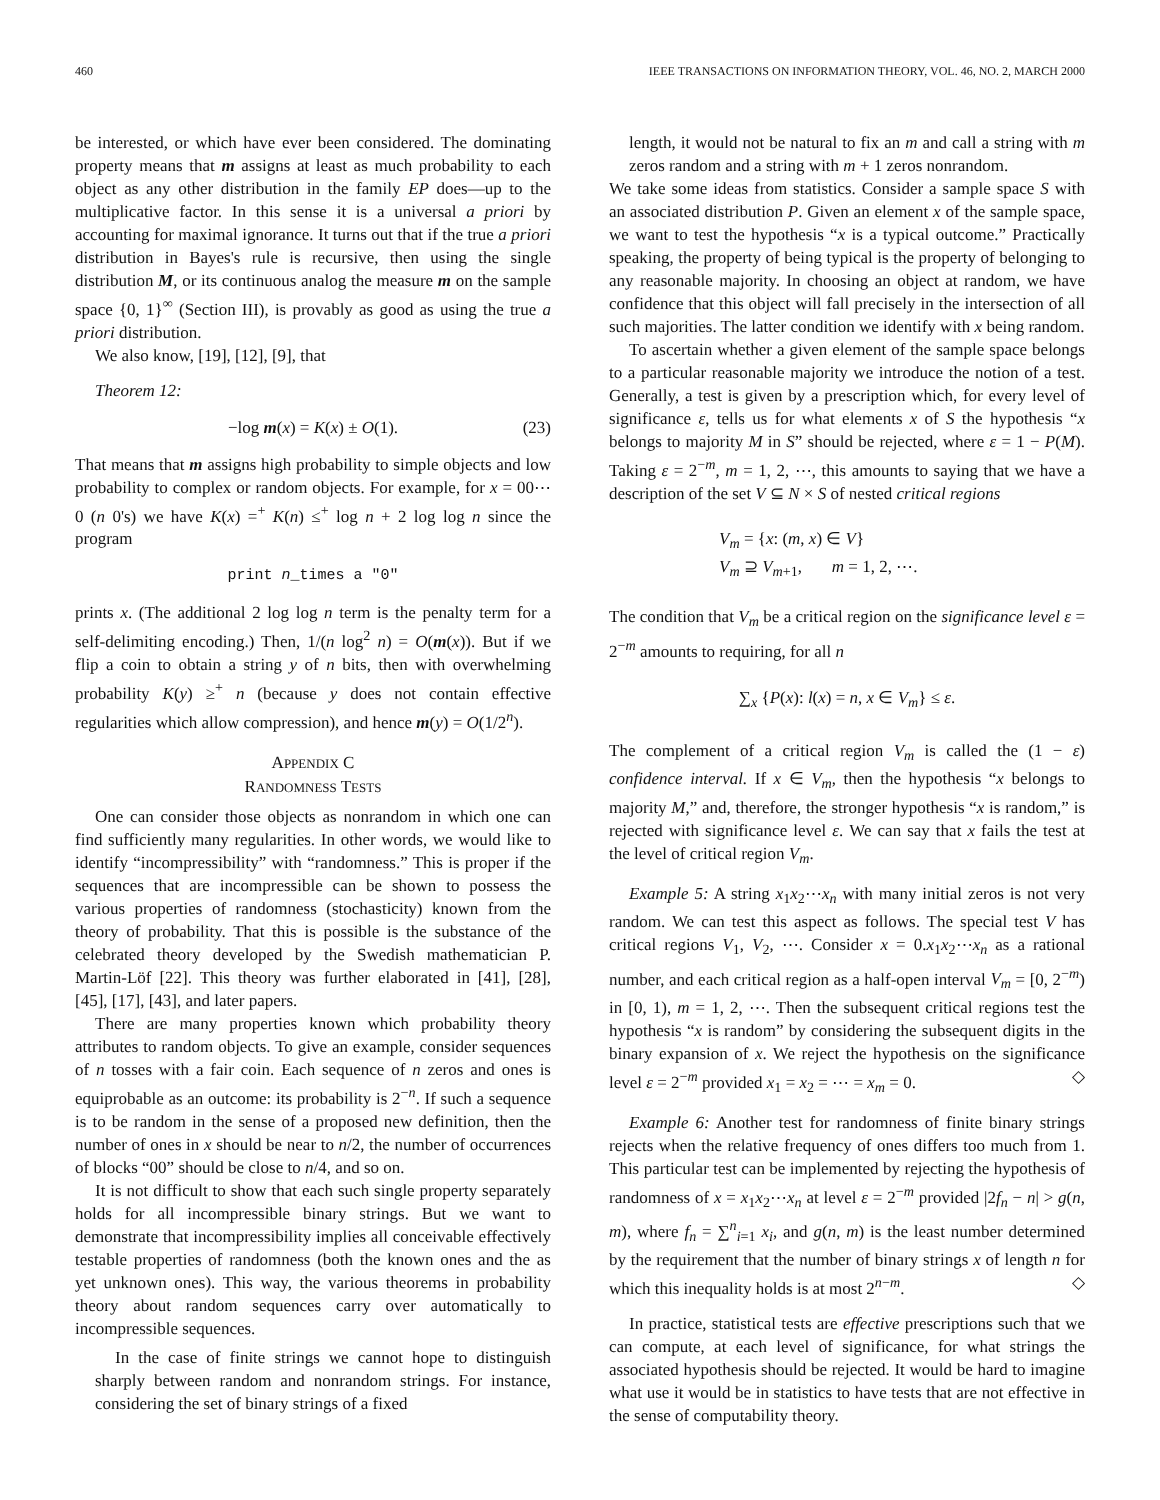460 IEEE TRANSACTIONS ON INFORMATION THEORY, VOL. 46, NO. 2, MARCH 2000
be interested, or which have ever been considered. The dominating property means that m assigns at least as much probability to each object as any other distribution in the family EP does—up to the multiplicative factor. In this sense it is a universal a priori by accounting for maximal ignorance. It turns out that if the true a priori distribution in Bayes's rule is recursive, then using the single distribution M, or its continuous analog the measure m on the sample space {0, 1}<sup>∞</sup> (Section III), is provably as good as using the true a priori distribution.
We also know, [19], [12], [9], that
Theorem 12:
−log m(x) = K(x) ± O(1). (23)
That means that m assigns high probability to simple objects and low probability to complex or random objects. For example, for x = 00⋯0 (n 0's) we have K(x) =<sup>+</sup> K(n) ≤<sup>+</sup> log n + 2 log log n since the program
print n_times a "0"
prints x. (The additional 2 log log n term is the penalty term for a self-delimiting encoding.) Then, 1/(n log<sup>2</sup> n) = O(m(x)). But if we flip a coin to obtain a string y of n bits, then with overwhelming probability K(y) ≥<sup>+</sup> n (because y does not contain effective regularities which allow compression), and hence m(y) = O(1/2<sup>n</sup>).
APPENDIX C
RANDOMNESS TESTS
One can consider those objects as nonrandom in which one can find sufficiently many regularities. In other words, we would like to identify “incompressibility” with “randomness.” This is proper if the sequences that are incompressible can be shown to possess the various properties of randomness (stochasticity) known from the theory of probability. That this is possible is the substance of the celebrated theory developed by the Swedish mathematician P. Martin-Löf [22]. This theory was further elaborated in [41], [28], [45], [17], [43], and later papers.
There are many properties known which probability theory attributes to random objects. To give an example, consider sequences of n tosses with a fair coin. Each sequence of n zeros and ones is equiprobable as an outcome: its probability is 2<sup>−n</sup>. If such a sequence is to be random in the sense of a proposed new definition, then the number of ones in x should be near to n/2, the number of occurrences of blocks “00” should be close to n/4, and so on.
It is not difficult to show that each such single property separately holds for all incompressible binary strings. But we want to demonstrate that incompressibility implies all conceivable effectively testable properties of randomness (both the known ones and the as yet unknown ones). This way, the various theorems in probability theory about random sequences carry over automatically to incompressible sequences.
In the case of finite strings we cannot hope to distinguish sharply between random and nonrandom strings. For instance, considering the set of binary strings of a fixed
length, it would not be natural to fix an m and call a string with m zeros random and a string with m + 1 zeros nonrandom.
We take some ideas from statistics. Consider a sample space S with an associated distribution P. Given an element x of the sample space, we want to test the hypothesis “x is a typical outcome.” Practically speaking, the property of being typical is the property of belonging to any reasonable majority. In choosing an object at random, we have confidence that this object will fall precisely in the intersection of all such majorities. The latter condition we identify with x being random.
To ascertain whether a given element of the sample space belongs to a particular reasonable majority we introduce the notion of a test. Generally, a test is given by a prescription which, for every level of significance ε, tells us for what elements x of S the hypothesis “x belongs to majority M in S” should be rejected, where ε = 1 − P(M). Taking ε = 2<sup>−m</sup>, m = 1, 2, ⋯, this amounts to saying that we have a description of the set V ⊆ N × S of nested critical regions
V<sub>m</sub> = {x: (m, x) ∈ V}
V<sub>m</sub> ⊇ V<sub>m+1</sub>, m = 1, 2, ⋯.
The condition that V<sub>m</sub> be a critical region on the significance level ε = 2<sup>−m</sup> amounts to requiring, for all n
∑<sub>x</sub> {P(x): l(x) = n, x ∈ V<sub>m</sub>} ≤ ε.
The complement of a critical region V<sub>m</sub> is called the (1 − ε) confidence interval. If x ∈ V<sub>m</sub>, then the hypothesis “x belongs to majority M,” and, therefore, the stronger hypothesis “x is random,” is rejected with significance level ε. We can say that x fails the test at the level of critical region V<sub>m</sub>.
Example 5: A string x<sub>1</sub>x<sub>2</sub>⋯x<sub>n</sub> with many initial zeros is not very random. We can test this aspect as follows. The special test V has critical regions V<sub>1</sub>, V<sub>2</sub>, ⋯. Consider x = 0.x<sub>1</sub>x<sub>2</sub>⋯x<sub>n</sub> as a rational number, and each critical region as a half-open interval V<sub>m</sub> = [0, 2<sup>−m</sup>) in [0, 1), m = 1, 2, ⋯. Then the subsequent critical regions test the hypothesis “x is random” by considering the subsequent digits in the binary expansion of x. We reject the hypothesis on the significance level ε = 2<sup>−m</sup> provided x<sub>1</sub> = x<sub>2</sub> = ⋯ = x<sub>m</sub> = 0. ◇
Example 6: Another test for randomness of finite binary strings rejects when the relative frequency of ones differs too much from 1. This particular test can be implemented by rejecting the hypothesis of randomness of x = x<sub>1</sub>x<sub>2</sub>⋯x<sub>n</sub> at level ε = 2<sup>−m</sup> provided |2f<sub>n</sub> − n| > g(n, m), where f<sub>n</sub> = ∑<sup>n</sup><sub>i=1</sub> x<sub>i</sub>, and g(n, m) is the least number determined by the requirement that the number of binary strings x of length n for which this inequality holds is at most 2<sup>n−m</sup>. ◇
In practice, statistical tests are effective prescriptions such that we can compute, at each level of significance, for what strings the associated hypothesis should be rejected. It would be hard to imagine what use it would be in statistics to have tests that are not effective in the sense of computability theory.